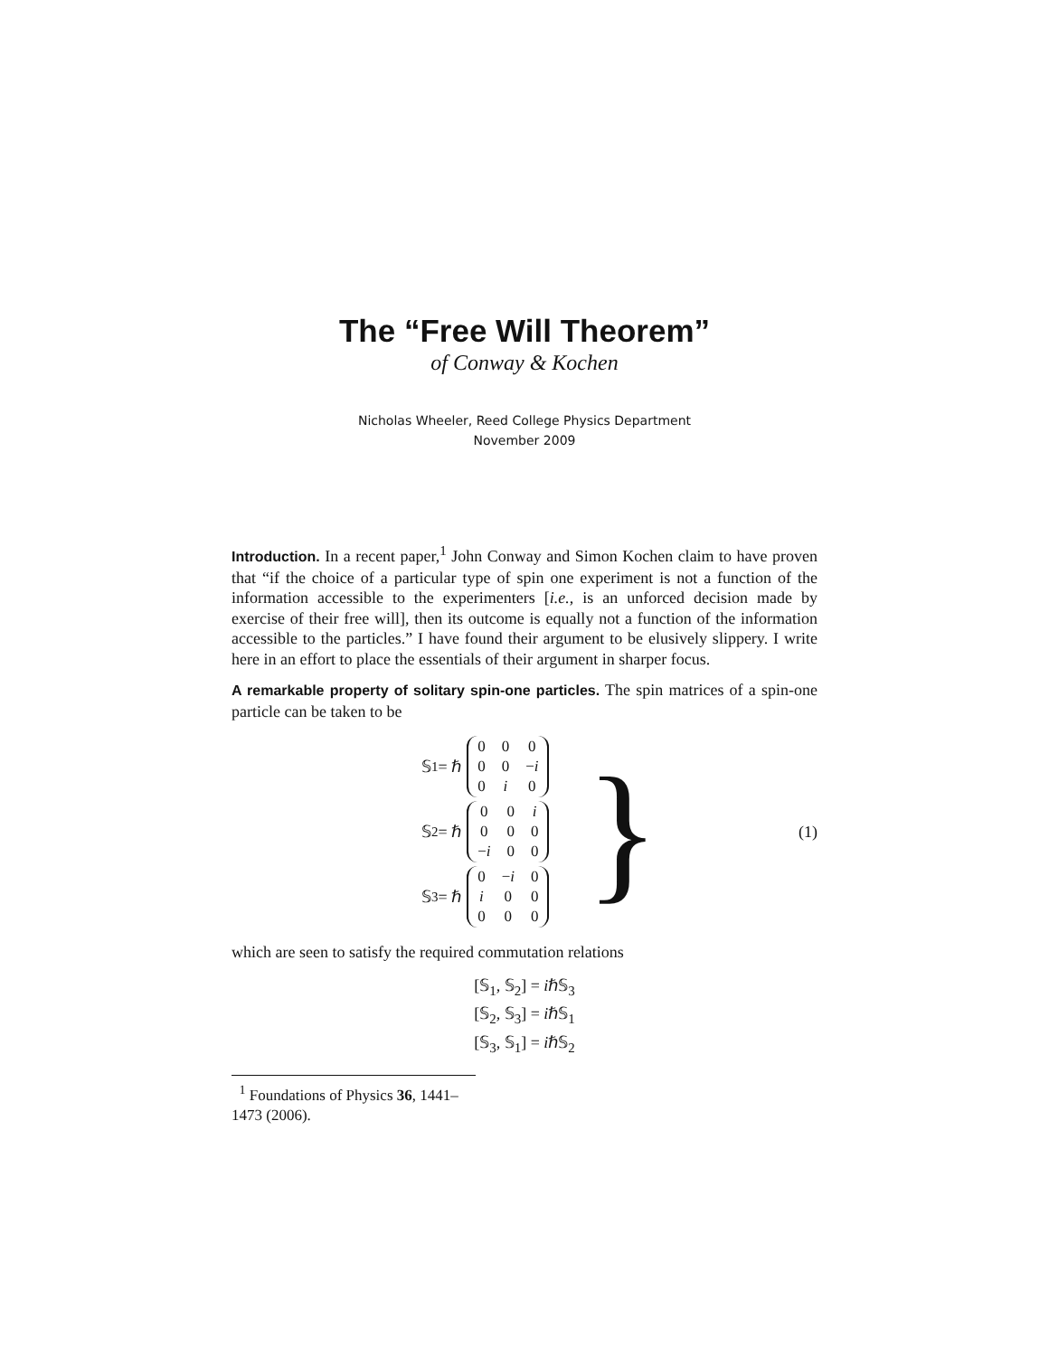The “Free Will Theorem”
of Conway & Kochen
Nicholas Wheeler, Reed College Physics Department
November 2009
Introduction. In a recent paper,<sup>1</sup> John Conway and Simon Kochen claim to have proven that “if the choice of a particular type of spin one experiment is not a function of the information accessible to the experimenters [i.e., is an unforced decision made by exercise of their free will], then its outcome is equally not a function of the information accessible to the particles.” I have found their argument to be elusively slippery. I write here in an effort to place the essentials of their argument in sharper focus.
A remarkable property of solitary spin-one particles. The spin matrices of a spin-one particle can be taken to be
𝕊<sub>1</sub> = ℏ
| 0 | 0 | 0 |
| 0 | 0 | − i |
| 0 | i | 0 |
𝕊<sub>2</sub> = ℏ
| 0 | 0 | i |
| 0 | 0 | 0 |
| − i | 0 | 0 |
𝕊<sub>3</sub> = ℏ
| 0 | − i | 0 |
| i | 0 | 0 |
| 0 | 0 | 0 |
}
(1)
which are seen to satisfy the required commutation relations
[𝕊<sub>1</sub>, 𝕊<sub>2</sub>] = iℏ𝕊<sub>3</sub>
[𝕊<sub>2</sub>, 𝕊<sub>3</sub>] = iℏ𝕊<sub>1</sub>
[𝕊<sub>3</sub>, 𝕊<sub>1</sub>] = iℏ𝕊<sub>2</sub>
<sup>1</sup> Foundations of Physics 36, 1441–1473 (2006).